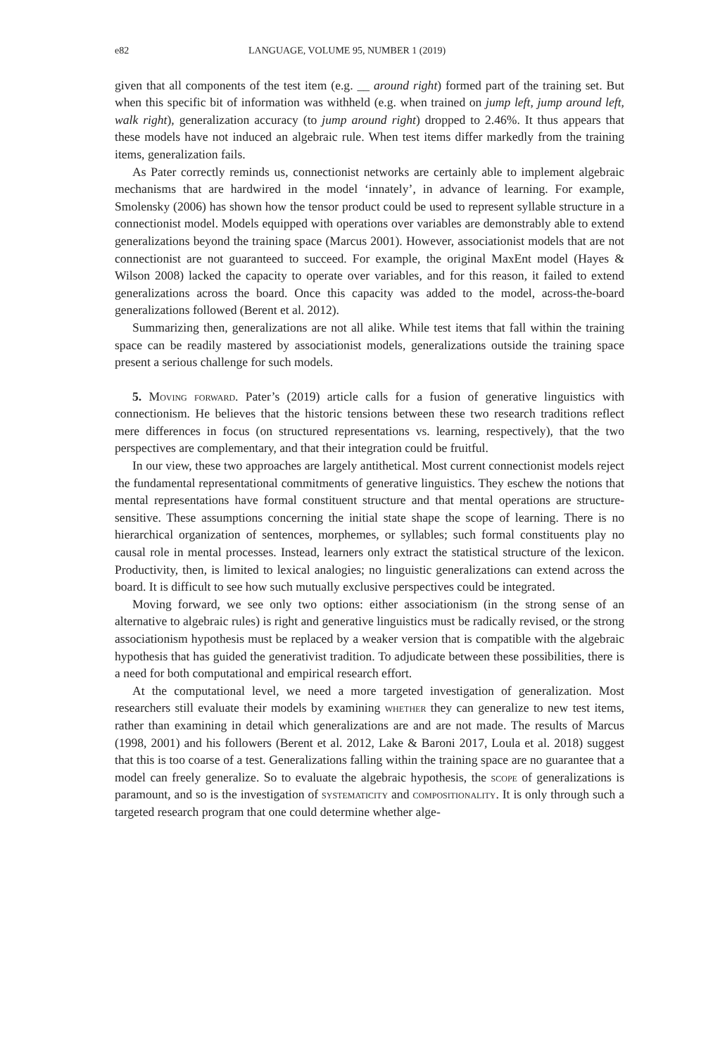e82 LANGUAGE, VOLUME 95, NUMBER 1 (2019)
given that all components of the test item (e.g. __ around right) formed part of the training set. But when this specific bit of information was withheld (e.g. when trained on jump left, jump around left, walk right), generalization accuracy (to jump around right) dropped to 2.46%. It thus appears that these models have not induced an algebraic rule. When test items differ markedly from the training items, generalization fails.
As Pater correctly reminds us, connectionist networks are certainly able to implement algebraic mechanisms that are hardwired in the model ‘innately’, in advance of learning. For example, Smolensky (2006) has shown how the tensor product could be used to represent syllable structure in a connectionist model. Models equipped with operations over variables are demonstrably able to extend generalizations beyond the training space (Marcus 2001). However, associationist models that are not connectionist are not guaranteed to succeed. For example, the original MaxEnt model (Hayes & Wilson 2008) lacked the capacity to operate over variables, and for this reason, it failed to extend generalizations across the board. Once this capacity was added to the model, across-the-board generalizations followed (Berent et al. 2012).
Summarizing then, generalizations are not all alike. While test items that fall within the training space can be readily mastered by associationist models, generalizations outside the training space present a serious challenge for such models.
5. Moving forward. Pater’s (2019) article calls for a fusion of generative linguistics with connectionism. He believes that the historic tensions between these two research traditions reflect mere differences in focus (on structured representations vs. learning, respectively), that the two perspectives are complementary, and that their integration could be fruitful.
In our view, these two approaches are largely antithetical. Most current connectionist models reject the fundamental representational commitments of generative linguistics. They eschew the notions that mental representations have formal constituent structure and that mental operations are structure-sensitive. These assumptions concerning the initial state shape the scope of learning. There is no hierarchical organization of sentences, morphemes, or syllables; such formal constituents play no causal role in mental processes. Instead, learners only extract the statistical structure of the lexicon. Productivity, then, is limited to lexical analogies; no linguistic generalizations can extend across the board. It is difficult to see how such mutually exclusive perspectives could be integrated.
Moving forward, we see only two options: either associationism (in the strong sense of an alternative to algebraic rules) is right and generative linguistics must be radically revised, or the strong associationism hypothesis must be replaced by a weaker version that is compatible with the algebraic hypothesis that has guided the generativist tradition. To adjudicate between these possibilities, there is a need for both computational and empirical research effort.
At the computational level, we need a more targeted investigation of generalization. Most researchers still evaluate their models by examining whether they can generalize to new test items, rather than examining in detail which generalizations are and are not made. The results of Marcus (1998, 2001) and his followers (Berent et al. 2012, Lake & Baroni 2017, Loula et al. 2018) suggest that this is too coarse of a test. Generalizations falling within the training space are no guarantee that a model can freely generalize. So to evaluate the algebraic hypothesis, the scope of generalizations is paramount, and so is the investigation of systematicity and compositionality. It is only through such a targeted research program that one could determine whether alge-